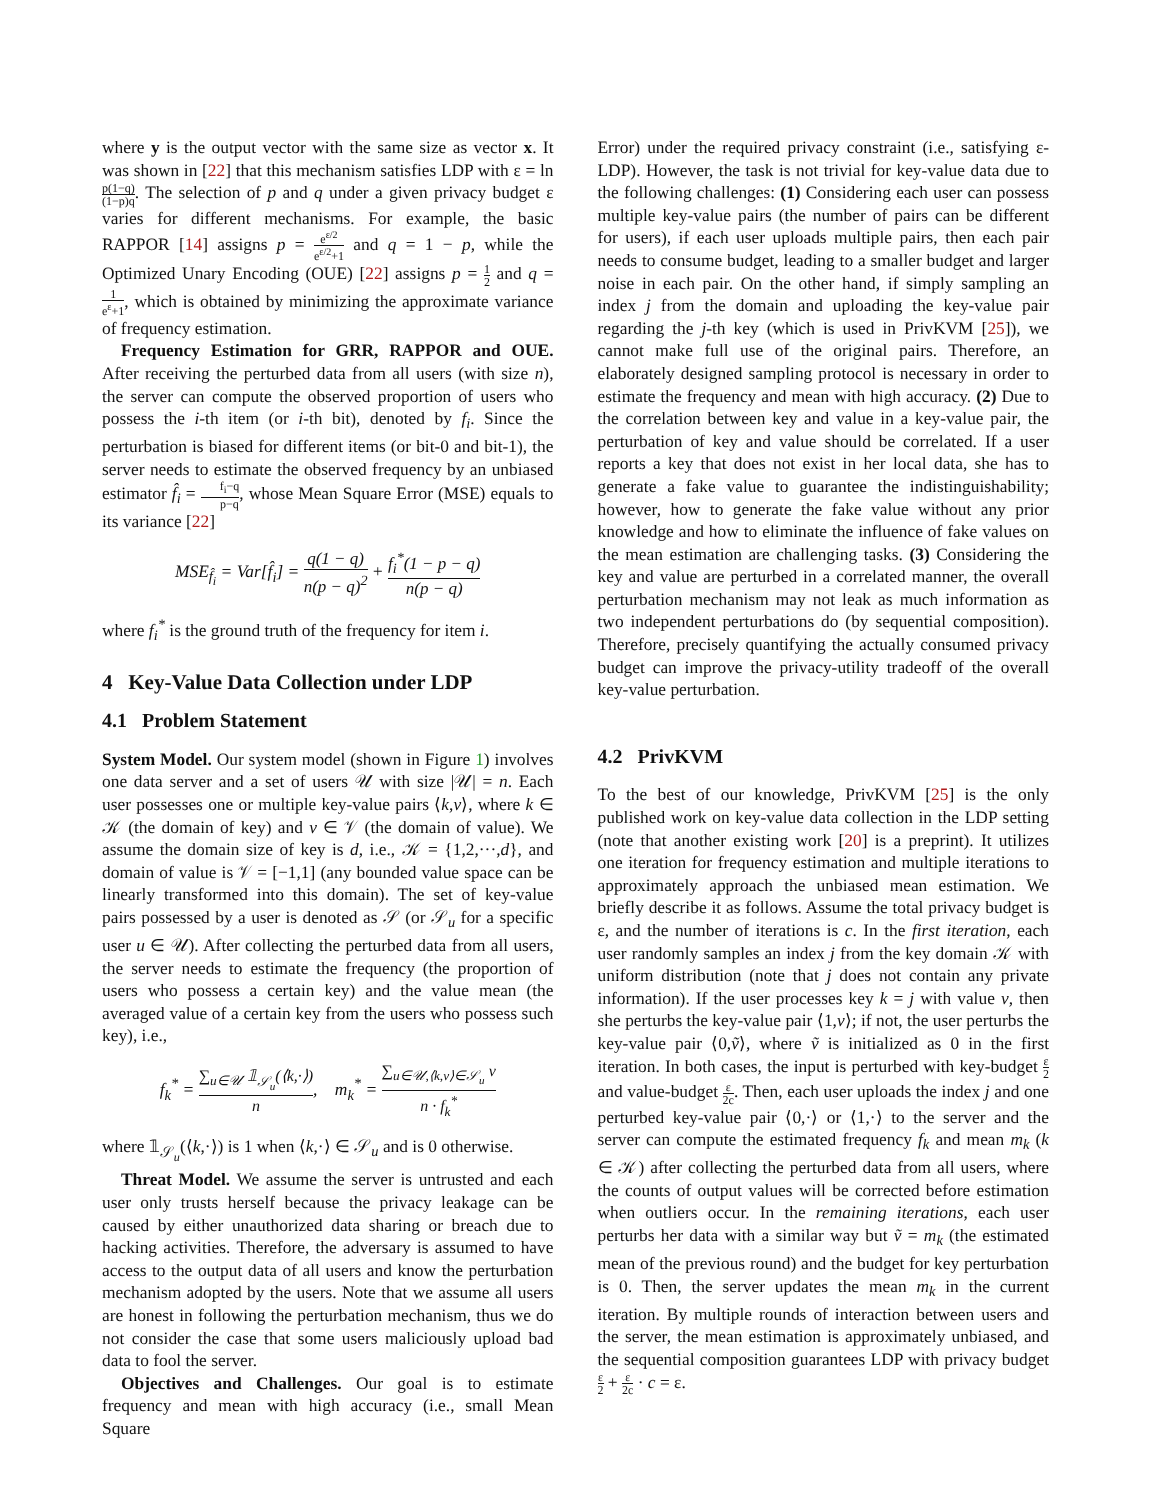where y is the output vector with the same size as vector x. It was shown in [22] that this mechanism satisfies LDP with ε = ln p(1−q) (1−p)q. The selection of p and q under a given privacy budget ε varies for different mechanisms. For example, the basic RAPPOR [14] assigns p = e<sup>ε/2</sup> e<sup>ε/2</sup>+1 and q = 1 − p, while the Optimized Unary Encoding (OUE) [22] assigns p = 1 2 and q = 1 e<sup>ε</sup>+1, which is obtained by minimizing the approximate variance of frequency estimation.
Frequency Estimation for GRR, RAPPOR and OUE. After receiving the perturbed data from all users (with size n), the server can compute the observed proportion of users who possess the i-th item (or i-th bit), denoted by f<sub>i</sub>. Since the perturbation is biased for different items (or bit-0 and bit-1), the server needs to estimate the observed frequency by an unbiased estimator f̂<sub>i</sub> = f<sub>i</sub>−q p−q, whose Mean Square Error (MSE) equals to its variance [22]
MSE<sub>f̂<sub>i</sub></sub> = Var[f̂<sub>i</sub>] = q(1 − q) n(p − q)<sup>2</sup> + f<sub>i</sub><sup>*</sup>(1 − p − q) n(p − q)
where f<sub>i</sub><sup>*</sup> is the ground truth of the frequency for item i.
4 Key-Value Data Collection under LDP
4.1 Problem Statement
System Model. Our system model (shown in Figure 1) involves one data server and a set of users 𝒰 with size |𝒰| = n. Each user possesses one or multiple key-value pairs ⟨k,v⟩, where k ∈ 𝒦 (the domain of key) and v ∈ 𝒱 (the domain of value). We assume the domain size of key is d, i.e., 𝒦 = {1,2,···,d}, and domain of value is 𝒱 = [−1,1] (any bounded value space can be linearly transformed into this domain). The set of key-value pairs possessed by a user is denoted as 𝒮 (or 𝒮<sub>u</sub> for a specific user u ∈ 𝒰). After collecting the perturbed data from all users, the server needs to estimate the frequency (the proportion of users who possess a certain key) and the value mean (the averaged value of a certain key from the users who possess such key), i.e.,
f<sub>k</sub><sup>*</sup> = ∑<sub>u∈𝒰</sub> 𝟙<sub>𝒮<sub>u</sub></sub>(⟨k,·⟩) n, m<sub>k</sub><sup>*</sup> = ∑<sub>u∈𝒰,⟨k,v⟩∈𝒮<sub>u</sub></sub> v n · f<sub>k</sub><sup>*</sup>
where 𝟙<sub>𝒮<sub>u</sub></sub>(⟨k,·⟩) is 1 when ⟨k,·⟩ ∈ 𝒮<sub>u</sub> and is 0 otherwise.
Threat Model. We assume the server is untrusted and each user only trusts herself because the privacy leakage can be caused by either unauthorized data sharing or breach due to hacking activities. Therefore, the adversary is assumed to have access to the output data of all users and know the perturbation mechanism adopted by the users. Note that we assume all users are honest in following the perturbation mechanism, thus we do not consider the case that some users maliciously upload bad data to fool the server.
Objectives and Challenges. Our goal is to estimate frequency and mean with high accuracy (i.e., small Mean Square
Error) under the required privacy constraint (i.e., satisfying ε-LDP). However, the task is not trivial for key-value data due to the following challenges: (1) Considering each user can possess multiple key-value pairs (the number of pairs can be different for users), if each user uploads multiple pairs, then each pair needs to consume budget, leading to a smaller budget and larger noise in each pair. On the other hand, if simply sampling an index j from the domain and uploading the key-value pair regarding the j-th key (which is used in PrivKVM [25]), we cannot make full use of the original pairs. Therefore, an elaborately designed sampling protocol is necessary in order to estimate the frequency and mean with high accuracy. (2) Due to the correlation between key and value in a key-value pair, the perturbation of key and value should be correlated. If a user reports a key that does not exist in her local data, she has to generate a fake value to guarantee the indistinguishability; however, how to generate the fake value without any prior knowledge and how to eliminate the influence of fake values on the mean estimation are challenging tasks. (3) Considering the key and value are perturbed in a correlated manner, the overall perturbation mechanism may not leak as much information as two independent perturbations do (by sequential composition). Therefore, precisely quantifying the actually consumed privacy budget can improve the privacy-utility tradeoff of the overall key-value perturbation.
4.2 PrivKVM
To the best of our knowledge, PrivKVM [25] is the only published work on key-value data collection in the LDP setting (note that another existing work [20] is a preprint). It utilizes one iteration for frequency estimation and multiple iterations to approximately approach the unbiased mean estimation. We briefly describe it as follows. Assume the total privacy budget is ε, and the number of iterations is c. In the first iteration, each user randomly samples an index j from the key domain 𝒦 with uniform distribution (note that j does not contain any private information). If the user processes key k = j with value v, then she perturbs the key-value pair ⟨1,v⟩; if not, the user perturbs the key-value pair ⟨0,ṽ⟩, where ṽ is initialized as 0 in the first iteration. In both cases, the input is perturbed with key-budget ε 2 and value-budget ε 2c. Then, each user uploads the index j and one perturbed key-value pair ⟨0,·⟩ or ⟨1,·⟩ to the server and the server can compute the estimated frequency f<sub>k</sub> and mean m<sub>k</sub> (k ∈ 𝒦) after collecting the perturbed data from all users, where the counts of output values will be corrected before estimation when outliers occur. In the remaining iterations, each user perturbs her data with a similar way but ṽ = m<sub>k</sub> (the estimated mean of the previous round) and the budget for key perturbation is 0. Then, the server updates the mean m<sub>k</sub> in the current iteration. By multiple rounds of interaction between users and the server, the mean estimation is approximately unbiased, and the sequential composition guarantees LDP with privacy budget ε 2 + ε 2c · c = ε.